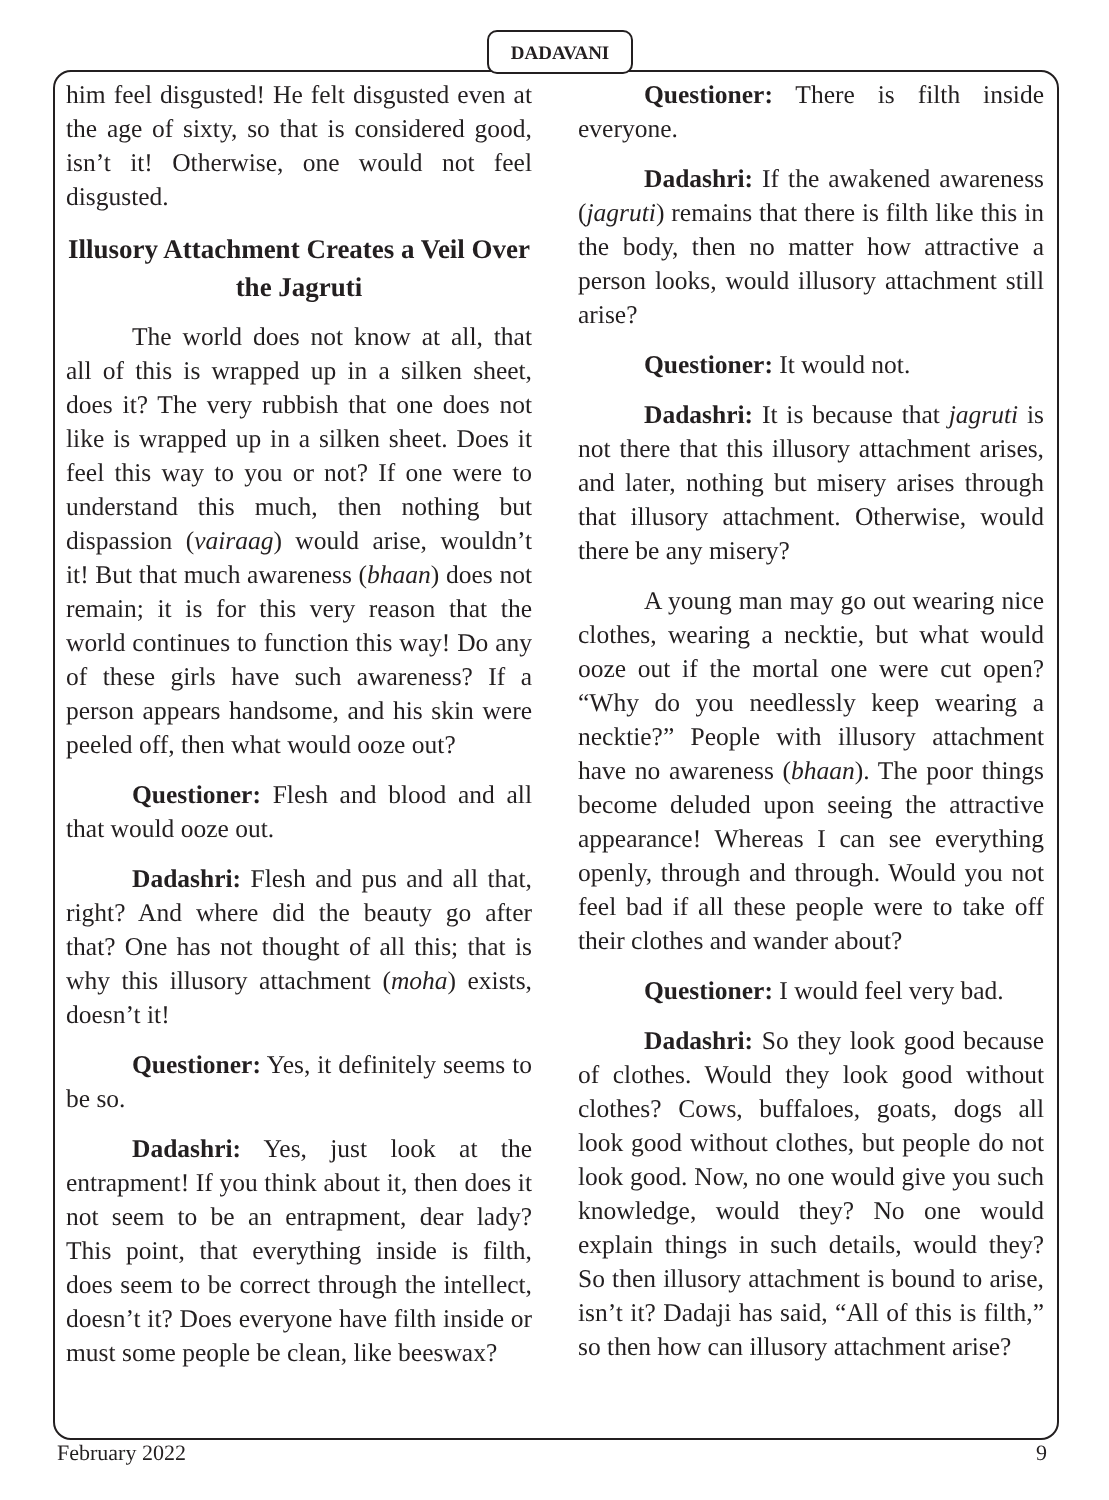DADAVANI
him feel disgusted! He felt disgusted even at the age of sixty, so that is considered good, isn’t it! Otherwise, one would not feel disgusted.
Illusory Attachment Creates a Veil Over the Jagruti
The world does not know at all, that all of this is wrapped up in a silken sheet, does it? The very rubbish that one does not like is wrapped up in a silken sheet. Does it feel this way to you or not? If one were to understand this much, then nothing but dispassion (vairaag) would arise, wouldn’t it! But that much awareness (bhaan) does not remain; it is for this very reason that the world continues to function this way! Do any of these girls have such awareness? If a person appears handsome, and his skin were peeled off, then what would ooze out?
Questioner: Flesh and blood and all that would ooze out.
Dadashri: Flesh and pus and all that, right? And where did the beauty go after that? One has not thought of all this; that is why this illusory attachment (moha) exists, doesn’t it!
Questioner: Yes, it definitely seems to be so.
Dadashri: Yes, just look at the entrapment! If you think about it, then does it not seem to be an entrapment, dear lady? This point, that everything inside is filth, does seem to be correct through the intellect, doesn’t it? Does everyone have filth inside or must some people be clean, like beeswax?
Questioner: There is filth inside everyone.
Dadashri: If the awakened awareness (jagruti) remains that there is filth like this in the body, then no matter how attractive a person looks, would illusory attachment still arise?
Questioner: It would not.
Dadashri: It is because that jagruti is not there that this illusory attachment arises, and later, nothing but misery arises through that illusory attachment. Otherwise, would there be any misery?
A young man may go out wearing nice clothes, wearing a necktie, but what would ooze out if the mortal one were cut open? “Why do you needlessly keep wearing a necktie?” People with illusory attachment have no awareness (bhaan). The poor things become deluded upon seeing the attractive appearance! Whereas I can see everything openly, through and through. Would you not feel bad if all these people were to take off their clothes and wander about?
Questioner: I would feel very bad.
Dadashri: So they look good because of clothes. Would they look good without clothes? Cows, buffaloes, goats, dogs all look good without clothes, but people do not look good. Now, no one would give you such knowledge, would they? No one would explain things in such details, would they? So then illusory attachment is bound to arise, isn’t it? Dadaji has said, “All of this is filth,” so then how can illusory attachment arise?
February 2022 9